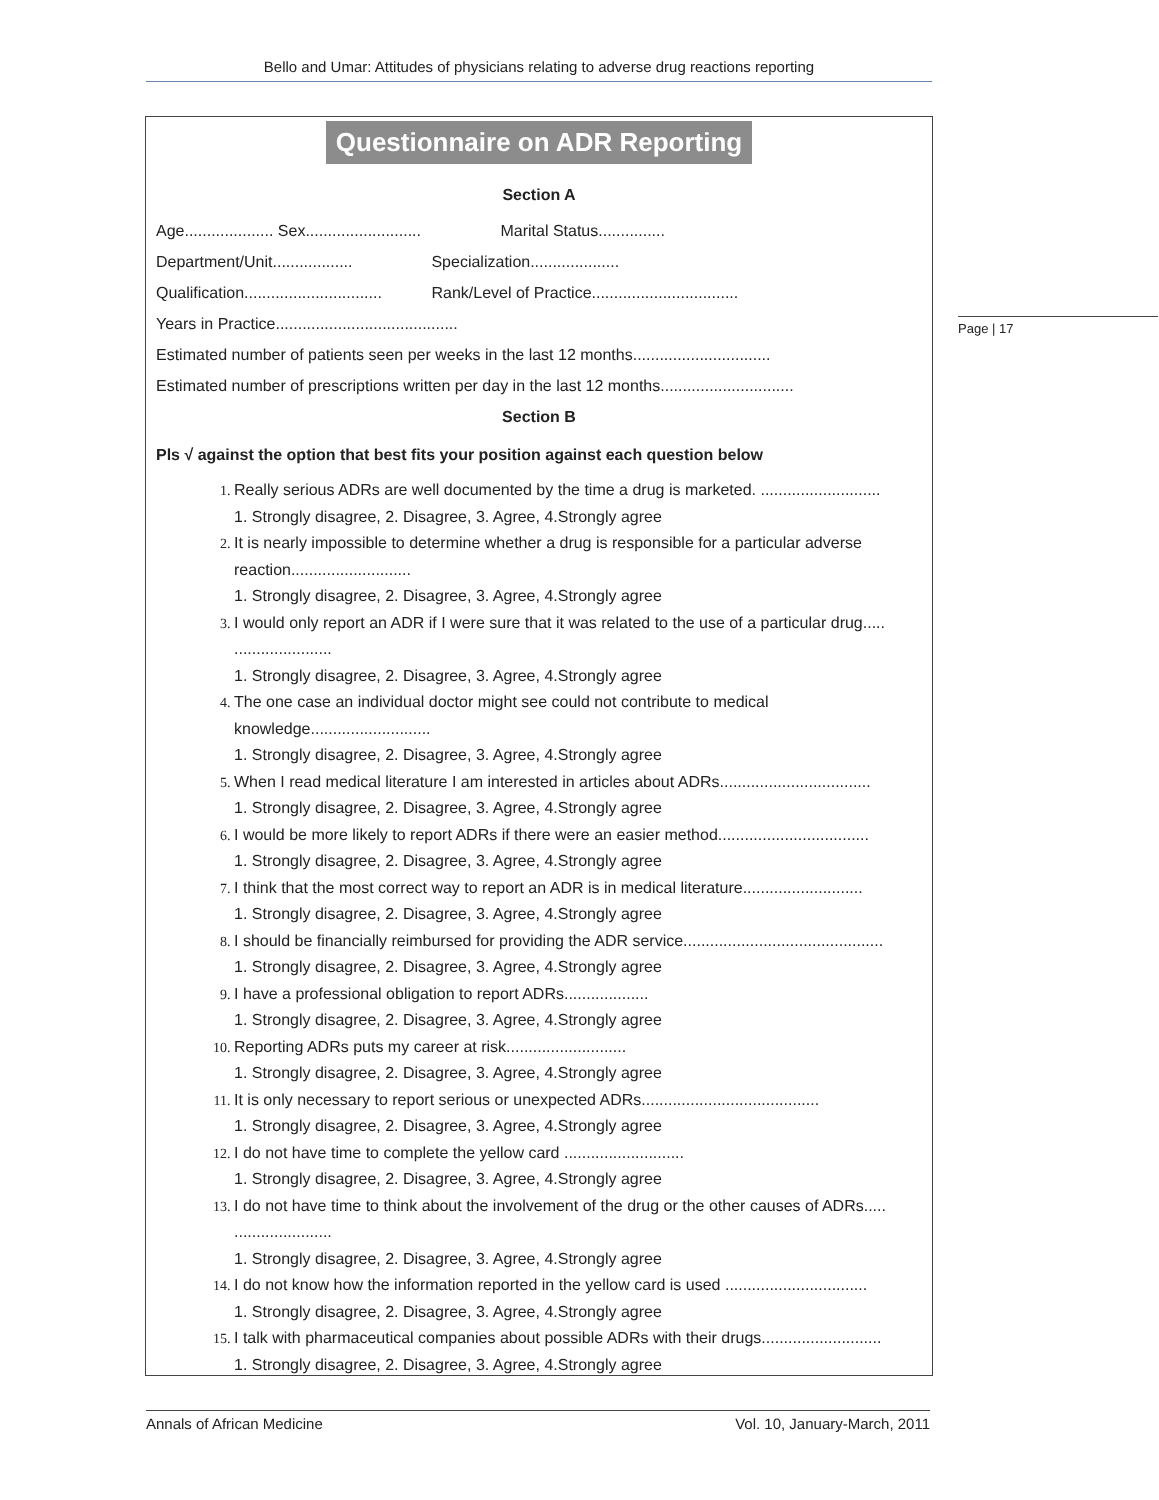Bello and Umar: Attitudes of physicians relating to adverse drug reactions reporting
Page | 17
Questionnaire on ADR Reporting
Section A
Age.................... Sex.......................... Marital Status...............
Department/Unit.................. Specialization....................
Qualification............................... Rank/Level of Practice.................................
Years in Practice.........................................
Estimated number of patients seen per weeks in the last 12 months...............................
Estimated number of prescriptions written per day in the last 12 months..............................
Section B
Pls √ against the option that best fits your position against each question below
Really serious ADRs are well documented by the time a drug is marketed. ...........................
1. Strongly disagree, 2. Disagree, 3. Agree, 4.Strongly agree
It is nearly impossible to determine whether a drug is responsible for a particular adverse reaction...........................
1. Strongly disagree, 2. Disagree, 3. Agree, 4.Strongly agree
I would only report an ADR if I were sure that it was related to the use of a particular drug..... ......................
1. Strongly disagree, 2. Disagree, 3. Agree, 4.Strongly agree
The one case an individual doctor might see could not contribute to medical
knowledge...........................
1. Strongly disagree, 2. Disagree, 3. Agree, 4.Strongly agree
When I read medical literature I am interested in articles about ADRs..................................
1. Strongly disagree, 2. Disagree, 3. Agree, 4.Strongly agree
I would be more likely to report ADRs if there were an easier method..................................
1. Strongly disagree, 2. Disagree, 3. Agree, 4.Strongly agree
I think that the most correct way to report an ADR is in medical literature...........................
1. Strongly disagree, 2. Disagree, 3. Agree, 4.Strongly agree
I should be financially reimbursed for providing the ADR service.............................................
1. Strongly disagree, 2. Disagree, 3. Agree, 4.Strongly agree
I have a professional obligation to report ADRs...................
1. Strongly disagree, 2. Disagree, 3. Agree, 4.Strongly agree
Reporting ADRs puts my career at risk...........................
1. Strongly disagree, 2. Disagree, 3. Agree, 4.Strongly agree
It is only necessary to report serious or unexpected ADRs........................................
1. Strongly disagree, 2. Disagree, 3. Agree, 4.Strongly agree
I do not have time to complete the yellow card ...........................
1. Strongly disagree, 2. Disagree, 3. Agree, 4.Strongly agree
I do not have time to think about the involvement of the drug or the other causes of ADRs..... ......................
1. Strongly disagree, 2. Disagree, 3. Agree, 4.Strongly agree
I do not know how the information reported in the yellow card is used ................................
1. Strongly disagree, 2. Disagree, 3. Agree, 4.Strongly agree
I talk with pharmaceutical companies about possible ADRs with their drugs...........................
1. Strongly disagree, 2. Disagree, 3. Agree, 4.Strongly agree
Annals of African Medicine Vol. 10, January-March, 2011